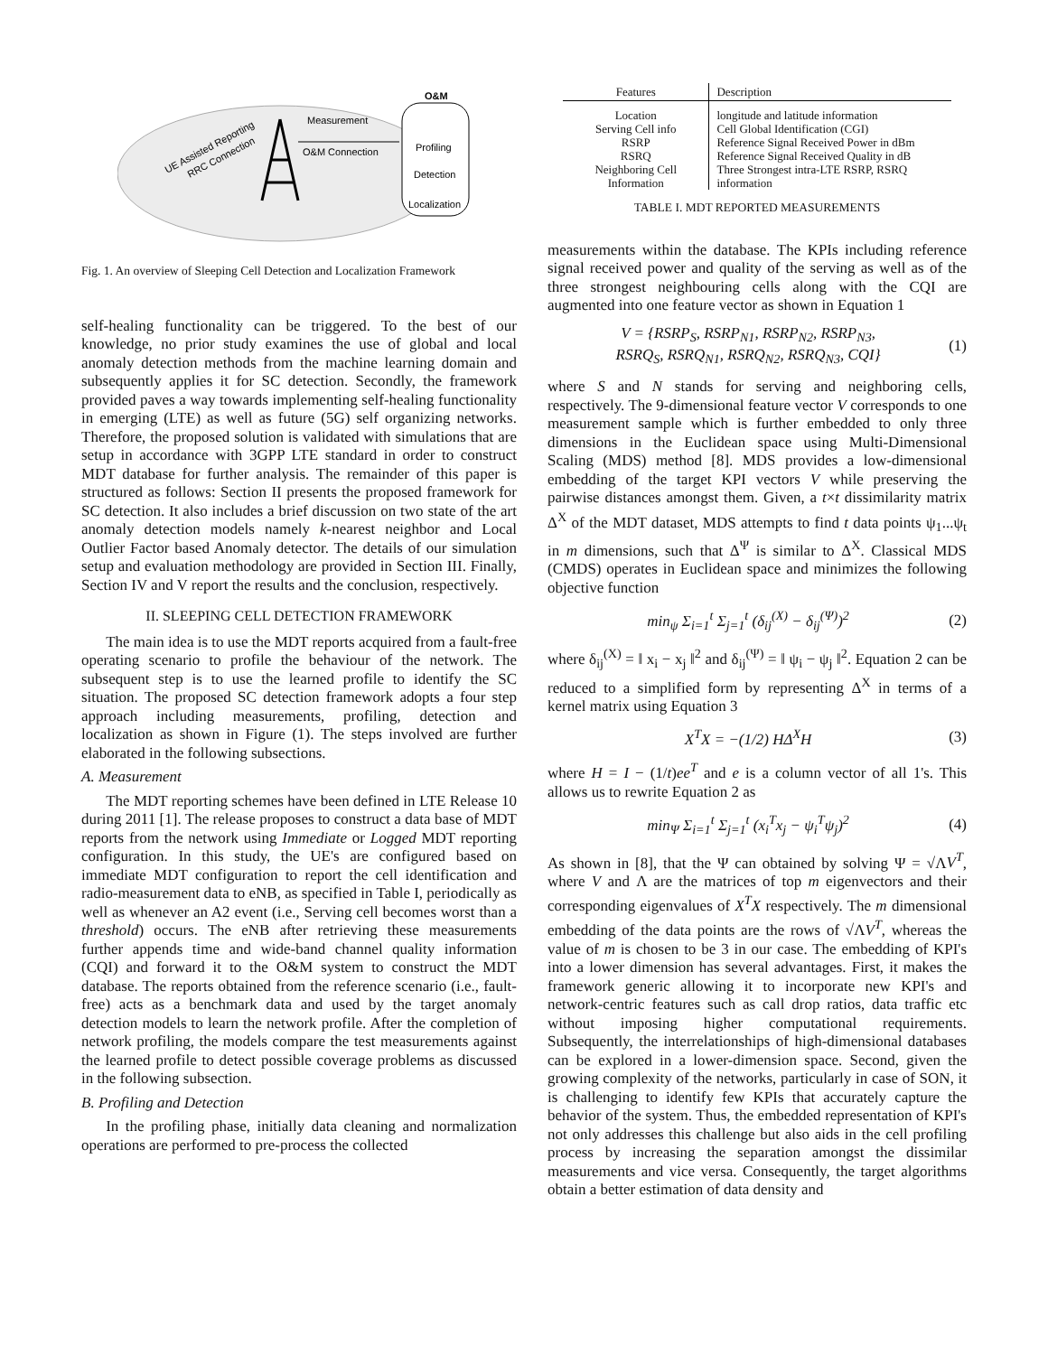O&M
Profiling
Detection
Localization
Measurement
O&M Connection
UE Assisted Reporting
RRC Connection
Fig. 1. An overview of Sleeping Cell Detection and Localization Framework
self-healing functionality can be triggered. To the best of our knowledge, no prior study examines the use of global and local anomaly detection methods from the machine learning domain and subsequently applies it for SC detection. Secondly, the framework provided paves a way towards implementing self-healing functionality in emerging (LTE) as well as future (5G) self organizing networks. Therefore, the proposed solution is validated with simulations that are setup in accordance with 3GPP LTE standard in order to construct MDT database for further analysis. The remainder of this paper is structured as follows: Section II presents the proposed framework for SC detection. It also includes a brief discussion on two state of the art anomaly detection models namely k-nearest neighbor and Local Outlier Factor based Anomaly detector. The details of our simulation setup and evaluation methodology are provided in Section III. Finally, Section IV and V report the results and the conclusion, respectively.
II. SLEEPING CELL DETECTION FRAMEWORK
The main idea is to use the MDT reports acquired from a fault-free operating scenario to profile the behaviour of the network. The subsequent step is to use the learned profile to identify the SC situation. The proposed SC detection framework adopts a four step approach including measurements, profiling, detection and localization as shown in Figure (1). The steps involved are further elaborated in the following subsections.
A. Measurement
The MDT reporting schemes have been defined in LTE Release 10 during 2011 [1]. The release proposes to construct a data base of MDT reports from the network using Immediate or Logged MDT reporting configuration. In this study, the UE's are configured based on immediate MDT configuration to report the cell identification and radio-measurement data to eNB, as specified in Table I, periodically as well as whenever an A2 event (i.e., Serving cell becomes worst than a threshold) occurs. The eNB after retrieving these measurements further appends time and wide-band channel quality information (CQI) and forward it to the O&M system to construct the MDT database. The reports obtained from the reference scenario (i.e., fault-free) acts as a benchmark data and used by the target anomaly detection models to learn the network profile. After the completion of network profiling, the models compare the test measurements against the learned profile to detect possible coverage problems as discussed in the following subsection.
B. Profiling and Detection
In the profiling phase, initially data cleaning and normalization operations are performed to pre-process the collected
| Features | Description |
| --- | --- |
| Location | longitude and latitude information |
| Serving Cell info | Cell Global Identification (CGI) |
| RSRP | Reference Signal Received Power in dBm |
| RSRQ | Reference Signal Received Quality in dB |
| Neighboring Cell Information | Three Strongest intra-LTE RSRP, RSRQ information |
TABLE I. MDT REPORTED MEASUREMENTS
measurements within the database. The KPIs including reference signal received power and quality of the serving as well as of the three strongest neighbouring cells along with the CQI are augmented into one feature vector as shown in Equation 1
V = {RSRP<sub>S</sub>, RSRP<sub>N1</sub>, RSRP<sub>N2</sub>, RSRP<sub>N3</sub>,
RSRQ<sub>S</sub>, RSRQ<sub>N1</sub>, RSRQ<sub>N2</sub>, RSRQ<sub>N3</sub>, CQI} (1)
where S and N stands for serving and neighboring cells, respectively. The 9-dimensional feature vector V corresponds to one measurement sample which is further embedded to only three dimensions in the Euclidean space using Multi-Dimensional Scaling (MDS) method [8]. MDS provides a low-dimensional embedding of the target KPI vectors V while preserving the pairwise distances amongst them. Given, a t×t dissimilarity matrix Δ<sup>X</sup> of the MDT dataset, MDS attempts to find t data points ψ<sub>1</sub>...ψ<sub>t</sub> in m dimensions, such that Δ<sup>Ψ</sup> is similar to Δ<sup>X</sup>. Classical MDS (CMDS) operates in Euclidean space and minimizes the following objective function
min<sub>ψ</sub> Σ<sub>i=1</sub><sup>t</sup> Σ<sub>j=1</sub><sup>t</sup> (δ<sub>ij</sub><sup>(X)</sup> − δ<sub>ij</sub><sup>(Ψ)</sup>)<sup>2</sup> (2)
where δ<sub>ij</sub><sup>(X)</sup> = ‖ x<sub>i</sub> − x<sub>j</sub> ‖<sup>2</sup> and δ<sub>ij</sub><sup>(Ψ)</sup> = ‖ ψ<sub>i</sub> − ψ<sub>j</sub> ‖<sup>2</sup>. Equation 2 can be reduced to a simplified form by representing Δ<sup>X</sup> in terms of a kernel matrix using Equation 3
X<sup>T</sup>X = −(1/2) HΔ<sup>X</sup>H (3)
where H = I − (1/t)ee<sup>T</sup> and e is a column vector of all 1's. This allows us to rewrite Equation 2 as
min<sub>Ψ</sub> Σ<sub>i=1</sub><sup>t</sup> Σ<sub>j=1</sub><sup>t</sup> (x<sub>i</sub><sup>T</sup>x<sub>j</sub> − ψ<sub>i</sub><sup>T</sup>ψ<sub>j</sub>)<sup>2</sup> (4)
As shown in [8], that the Ψ can obtained by solving Ψ = √ΛV<sup>T</sup>, where V and Λ are the matrices of top m eigenvectors and their corresponding eigenvalues of X<sup>T</sup>X respectively. The m dimensional embedding of the data points are the rows of √ΛV<sup>T</sup>, whereas the value of m is chosen to be 3 in our case. The embedding of KPI's into a lower dimension has several advantages. First, it makes the framework generic allowing it to incorporate new KPI's and network-centric features such as call drop ratios, data traffic etc without imposing higher computational requirements. Subsequently, the interrelationships of high-dimensional databases can be explored in a lower-dimension space. Second, given the growing complexity of the networks, particularly in case of SON, it is challenging to identify few KPIs that accurately capture the behavior of the system. Thus, the embedded representation of KPI's not only addresses this challenge but also aids in the cell profiling process by increasing the separation amongst the dissimilar measurements and vice versa. Consequently, the target algorithms obtain a better estimation of data density and